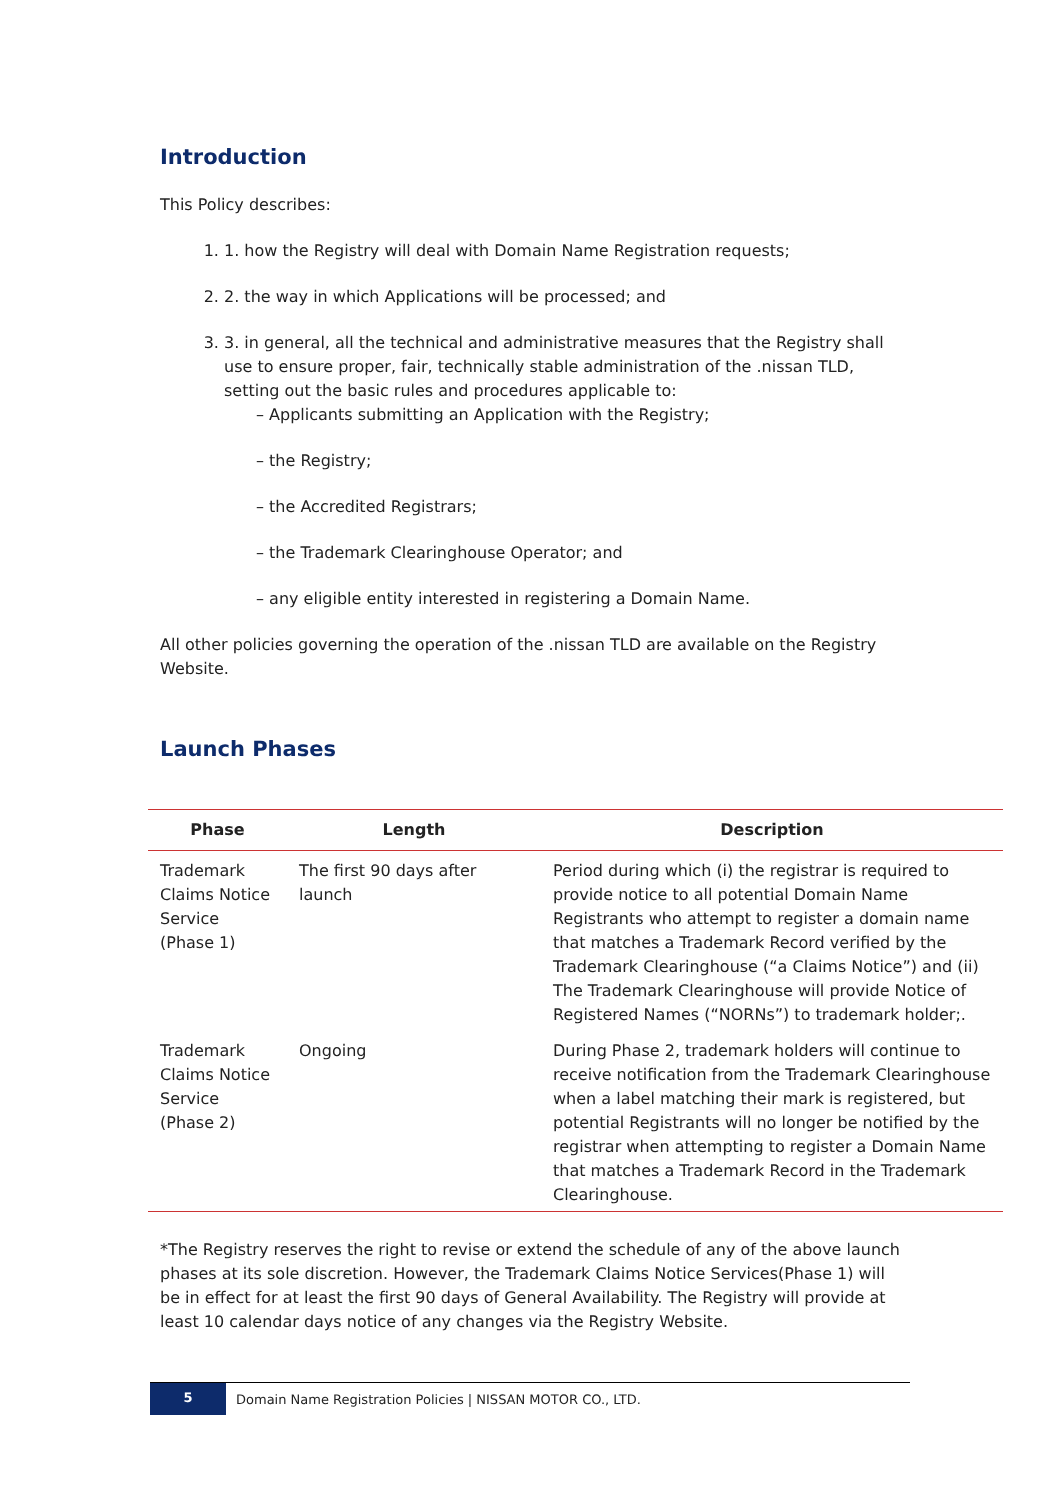Introduction
This Policy describes:
1. 1. how the Registry will deal with Domain Name Registration requests;
2. 2. the way in which Applications will be processed; and
3. 3. in general, all the technical and administrative measures that the Registry shall use to ensure proper, fair, technically stable administration of the .nissan TLD, setting out the basic rules and procedures applicable to:
– Applicants submitting an Application with the Registry;
– the Registry;
– the Accredited Registrars;
– the Trademark Clearinghouse Operator; and
– any eligible entity interested in registering a Domain Name.
All other policies governing the operation of the .nissan TLD are available on the Registry Website.
Launch Phases
| Phase | Length | Description |
| --- | --- | --- |
| Trademark Claims Notice Service (Phase 1) | The first 90 days after launch | Period during which (i) the registrar is required to provide notice to all potential Domain Name Registrants who attempt to register a domain name that matches a Trademark Record verified by the Trademark Clearinghouse (“a Claims Notice”) and (ii) The Trademark Clearinghouse will provide Notice of Registered Names (“NORNs”) to trademark holder;. |
| Trademark Claims Notice Service (Phase 2) | Ongoing | During Phase 2, trademark holders will continue to receive notification from the Trademark Clearinghouse when a label matching their mark is registered, but potential Registrants will no longer be notified by the registrar when attempting to register a Domain Name that matches a Trademark Record in the Trademark Clearinghouse. |
*The Registry reserves the right to revise or extend the schedule of any of the above launch phases at its sole discretion. However, the Trademark Claims Notice Services(Phase 1) will be in effect for at least the first 90 days of General Availability. The Registry will provide at least 10 calendar days notice of any changes via the Registry Website.
5
Domain Name Registration Policies | NISSAN MOTOR CO., LTD.